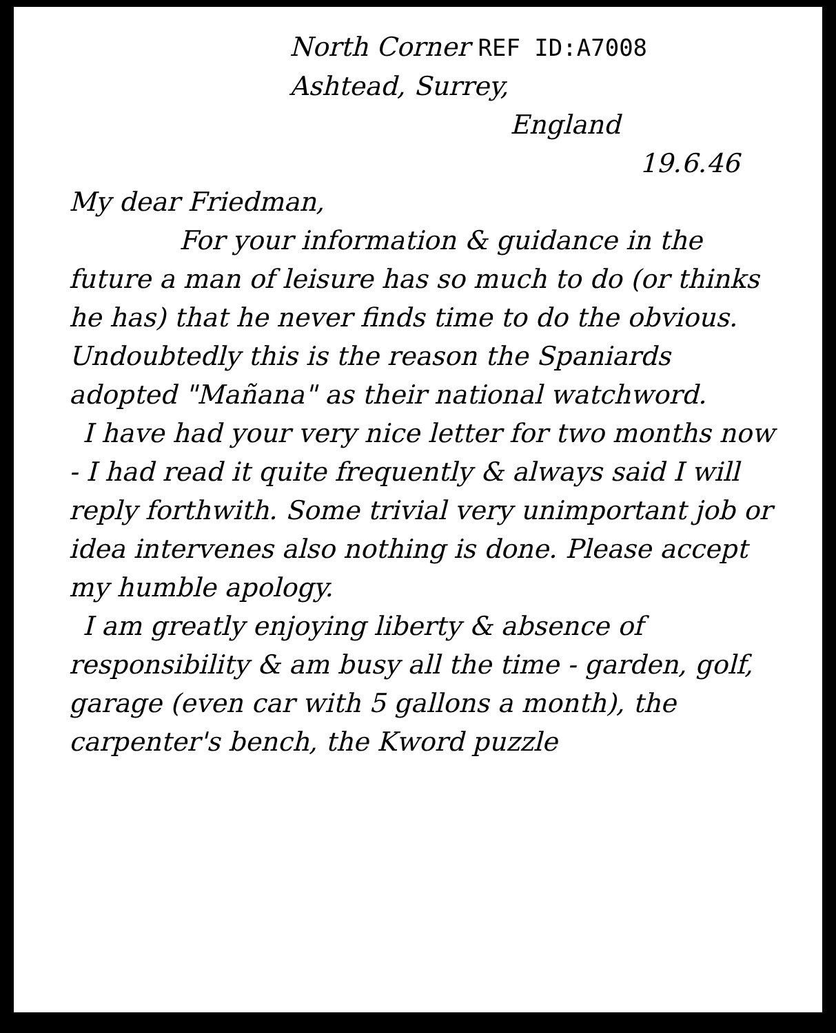North Corner REF ID:A7008
Ashtead, Surrey,
England
19.6.46
My dear Friedman,
For your information & guidance in the future a man of leisure has so much to do (or thinks he has) that he never finds time to do the obvious. Undoubtedly this is the reason the Spaniards adopted "Mañana" as their national watchword.
I have had your very nice letter for two months now - I had read it quite frequently & always said I will reply forthwith. Some trivial very unimportant job or idea intervenes also nothing is done. Please accept my humble apology.
I am greatly enjoying liberty & absence of responsibility & am busy all the time - garden, golf, garage (even car with 5 gallons a month), the carpenter's bench, the Kword puzzle